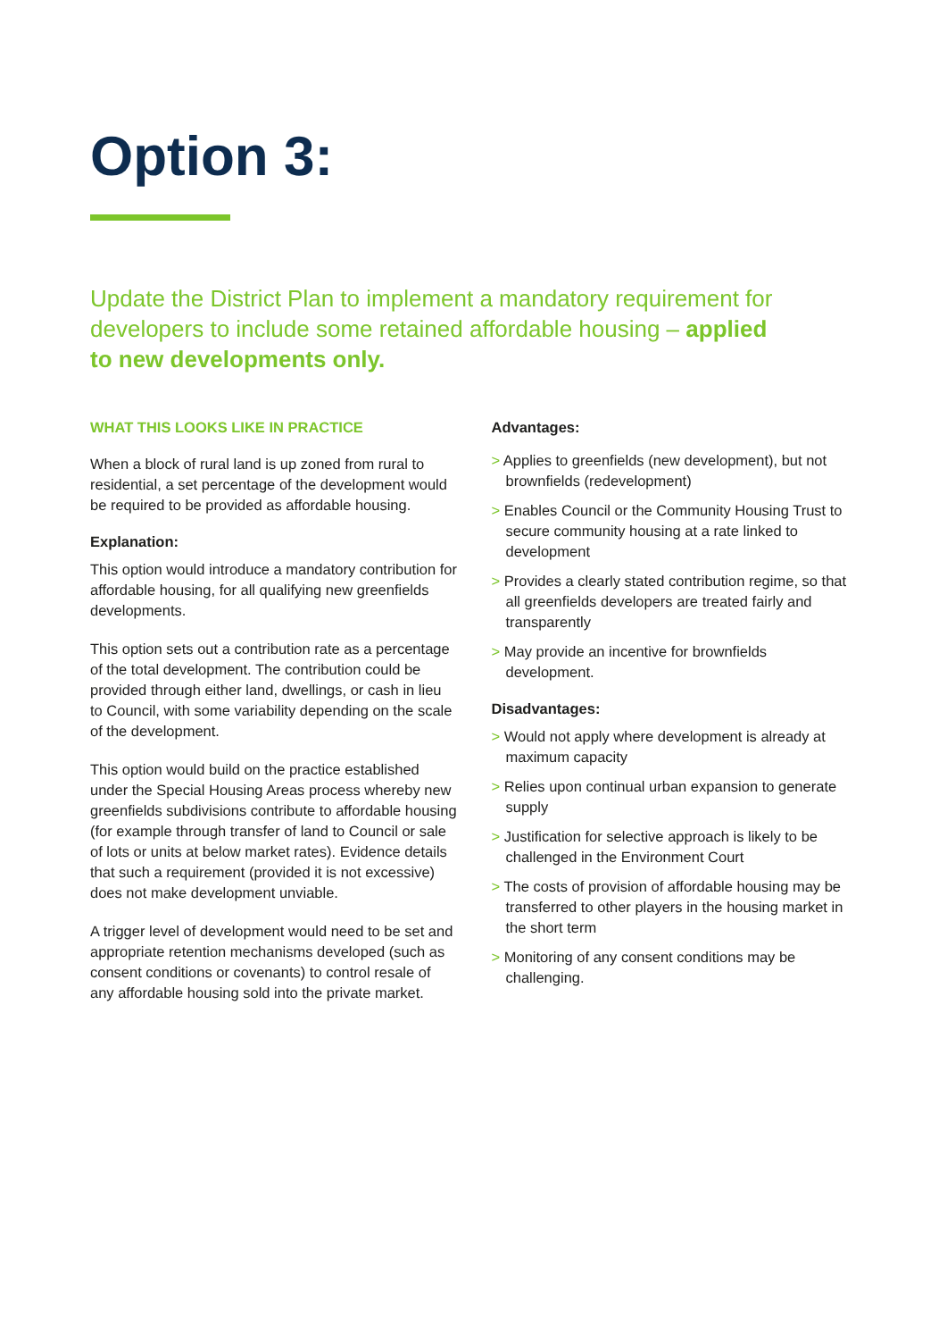Option 3:
Update the District Plan to implement a mandatory requirement for developers to include some retained affordable housing – applied to new developments only.
WHAT THIS LOOKS LIKE IN PRACTICE
When a block of rural land is up zoned from rural to residential, a set percentage of the development would be required to be provided as affordable housing.
Explanation:
This option would introduce a mandatory contribution for affordable housing, for all qualifying new greenfields developments.
This option sets out a contribution rate as a percentage of the total development. The contribution could be provided through either land, dwellings, or cash in lieu to Council, with some variability depending on the scale of the development.
This option would build on the practice established under the Special Housing Areas process whereby new greenfields subdivisions contribute to affordable housing (for example through transfer of land to Council or sale of lots or units at below market rates). Evidence details that such a requirement (provided it is not excessive) does not make development unviable.
A trigger level of development would need to be set and appropriate retention mechanisms developed (such as consent conditions or covenants) to control resale of any affordable housing sold into the private market.
Advantages:
> Applies to greenfields (new development), but not brownfields (redevelopment)
> Enables Council or the Community Housing Trust to secure community housing at a rate linked to development
> Provides a clearly stated contribution regime, so that all greenfields developers are treated fairly and transparently
> May provide an incentive for brownfields development.
Disadvantages:
> Would not apply where development is already at maximum capacity
> Relies upon continual urban expansion to generate supply
> Justification for selective approach is likely to be challenged in the Environment Court
> The costs of provision of affordable housing may be transferred to other players in the housing market in the short term
> Monitoring of any consent conditions may be challenging.